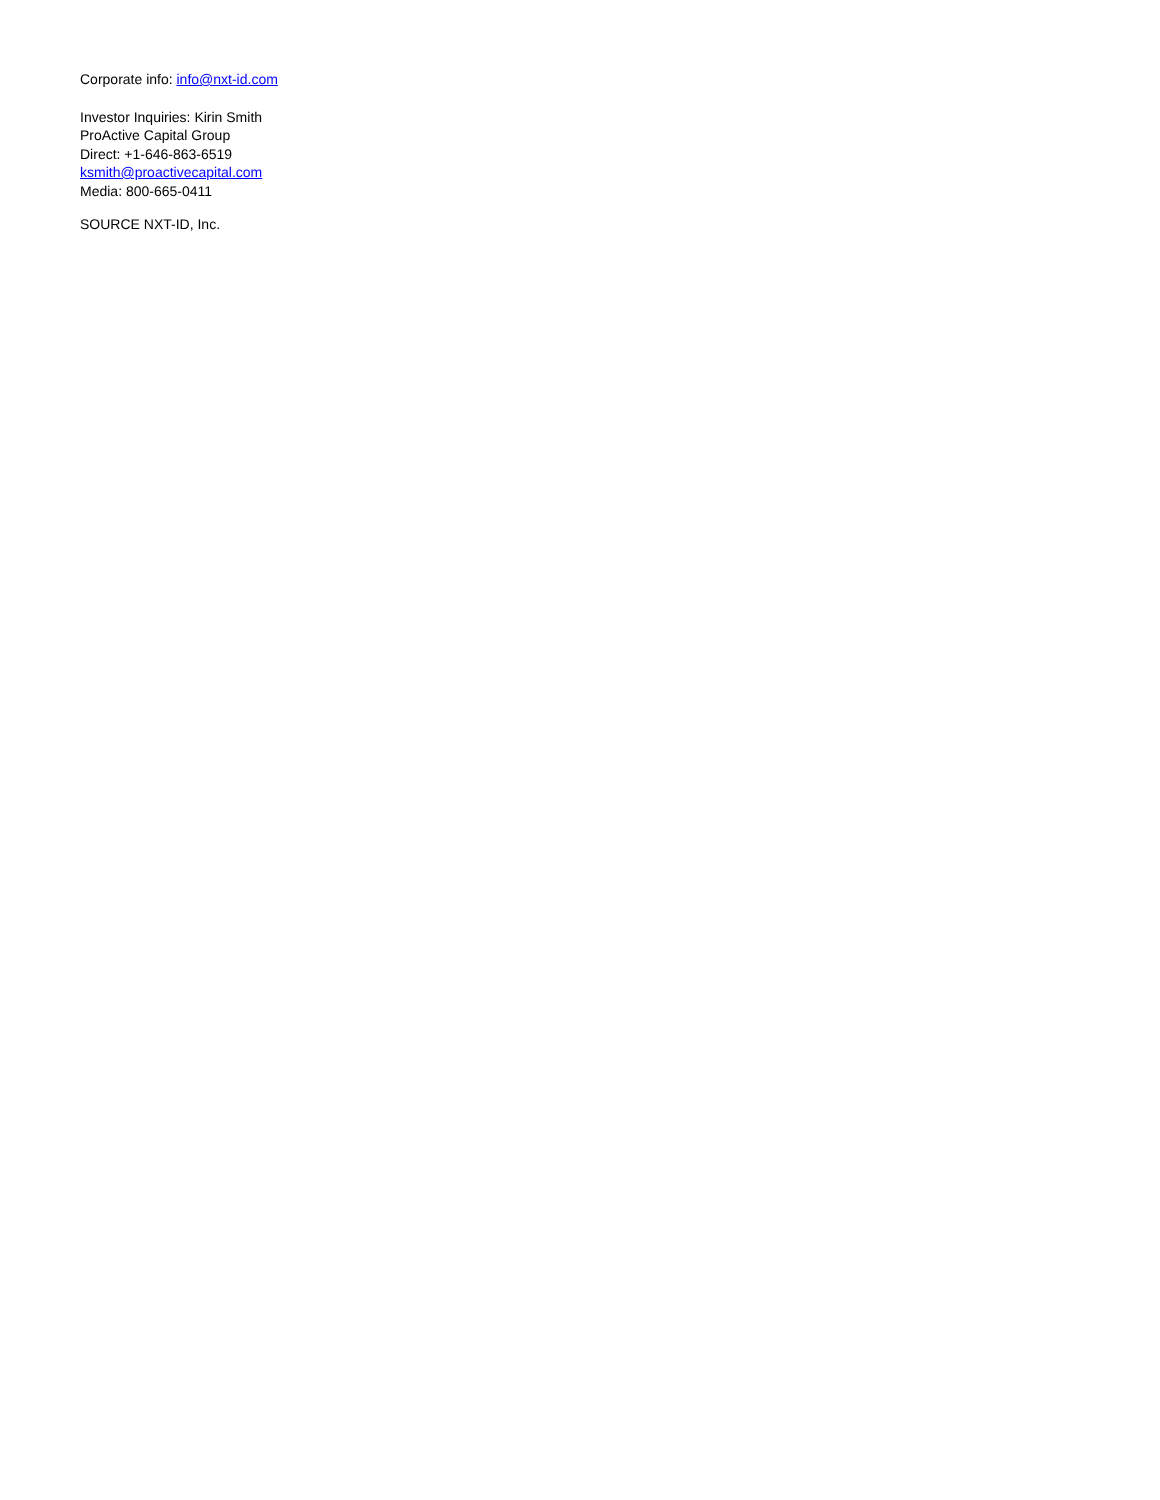Corporate info: info@nxt-id.com
Investor Inquiries: Kirin Smith
ProActive Capital Group
Direct: +1-646-863-6519
ksmith@proactivecapital.com
Media: 800-665-0411
SOURCE NXT-ID, Inc.